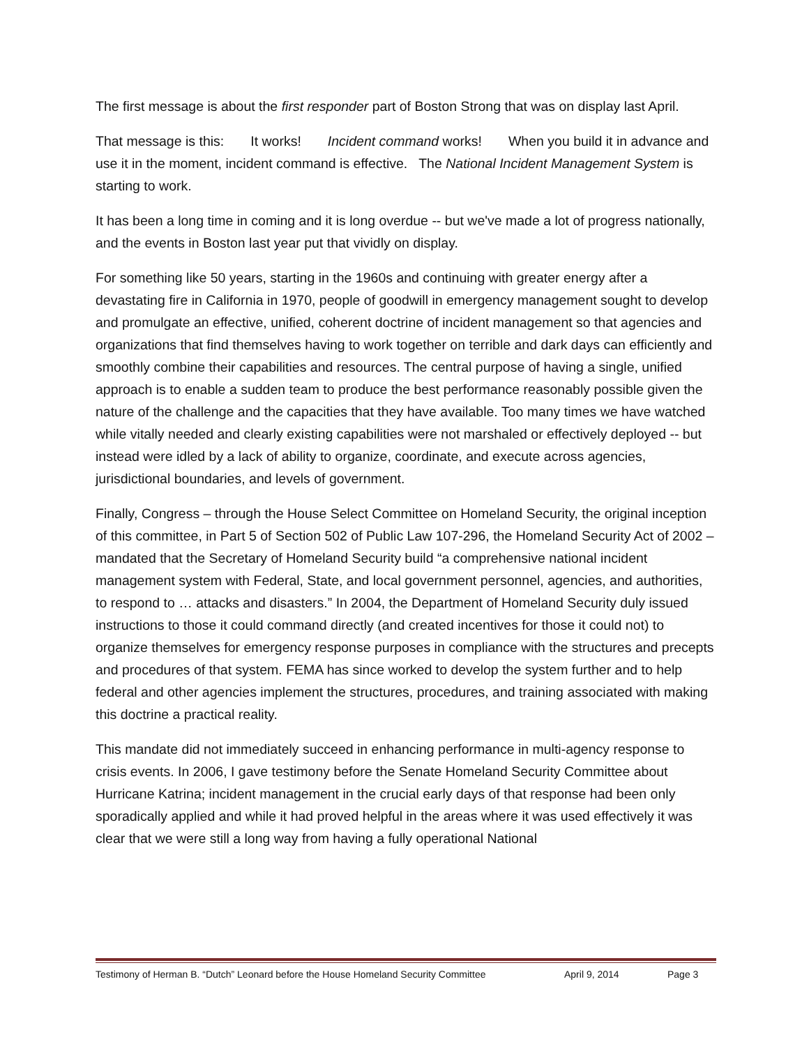The first message is about the first responder part of Boston Strong that was on display last April.
That message is this: It works! Incident command works! When you build it in advance and use it in the moment, incident command is effective. The National Incident Management System is starting to work.
It has been a long time in coming and it is long overdue -- but we've made a lot of progress nationally, and the events in Boston last year put that vividly on display.
For something like 50 years, starting in the 1960s and continuing with greater energy after a devastating fire in California in 1970, people of goodwill in emergency management sought to develop and promulgate an effective, unified, coherent doctrine of incident management so that agencies and organizations that find themselves having to work together on terrible and dark days can efficiently and smoothly combine their capabilities and resources. The central purpose of having a single, unified approach is to enable a sudden team to produce the best performance reasonably possible given the nature of the challenge and the capacities that they have available. Too many times we have watched while vitally needed and clearly existing capabilities were not marshaled or effectively deployed -- but instead were idled by a lack of ability to organize, coordinate, and execute across agencies, jurisdictional boundaries, and levels of government.
Finally, Congress – through the House Select Committee on Homeland Security, the original inception of this committee, in Part 5 of Section 502 of Public Law 107-296, the Homeland Security Act of 2002 – mandated that the Secretary of Homeland Security build “a comprehensive national incident management system with Federal, State, and local government personnel, agencies, and authorities, to respond to … attacks and disasters.” In 2004, the Department of Homeland Security duly issued instructions to those it could command directly (and created incentives for those it could not) to organize themselves for emergency response purposes in compliance with the structures and precepts and procedures of that system. FEMA has since worked to develop the system further and to help federal and other agencies implement the structures, procedures, and training associated with making this doctrine a practical reality.
This mandate did not immediately succeed in enhancing performance in multi-agency response to crisis events. In 2006, I gave testimony before the Senate Homeland Security Committee about Hurricane Katrina; incident management in the crucial early days of that response had been only sporadically applied and while it had proved helpful in the areas where it was used effectively it was clear that we were still a long way from having a fully operational National
Testimony of Herman B. “Dutch” Leonard before the House Homeland Security Committee April 9, 2014 Page 3